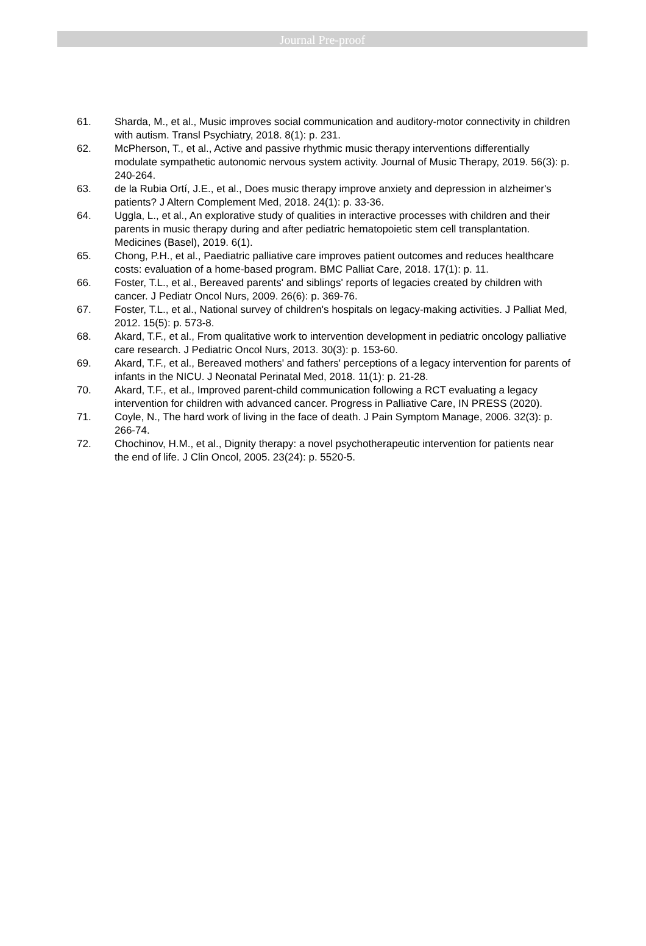Journal Pre-proof
61. Sharda, M., et al., Music improves social communication and auditory-motor connectivity in children with autism. Transl Psychiatry, 2018. 8(1): p. 231.
62. McPherson, T., et al., Active and passive rhythmic music therapy interventions differentially modulate sympathetic autonomic nervous system activity. Journal of Music Therapy, 2019. 56(3): p. 240-264.
63. de la Rubia Ortí, J.E., et al., Does music therapy improve anxiety and depression in alzheimer's patients? J Altern Complement Med, 2018. 24(1): p. 33-36.
64. Uggla, L., et al., An explorative study of qualities in interactive processes with children and their parents in music therapy during and after pediatric hematopoietic stem cell transplantation. Medicines (Basel), 2019. 6(1).
65. Chong, P.H., et al., Paediatric palliative care improves patient outcomes and reduces healthcare costs: evaluation of a home-based program. BMC Palliat Care, 2018. 17(1): p. 11.
66. Foster, T.L., et al., Bereaved parents' and siblings' reports of legacies created by children with cancer. J Pediatr Oncol Nurs, 2009. 26(6): p. 369-76.
67. Foster, T.L., et al., National survey of children's hospitals on legacy-making activities. J Palliat Med, 2012. 15(5): p. 573-8.
68. Akard, T.F., et al., From qualitative work to intervention development in pediatric oncology palliative care research. J Pediatric Oncol Nurs, 2013. 30(3): p. 153-60.
69. Akard, T.F., et al., Bereaved mothers' and fathers' perceptions of a legacy intervention for parents of infants in the NICU. J Neonatal Perinatal Med, 2018. 11(1): p. 21-28.
70. Akard, T.F., et al., Improved parent-child communication following a RCT evaluating a legacy intervention for children with advanced cancer. Progress in Palliative Care, IN PRESS (2020).
71. Coyle, N., The hard work of living in the face of death. J Pain Symptom Manage, 2006. 32(3): p. 266-74.
72. Chochinov, H.M., et al., Dignity therapy: a novel psychotherapeutic intervention for patients near the end of life. J Clin Oncol, 2005. 23(24): p. 5520-5.